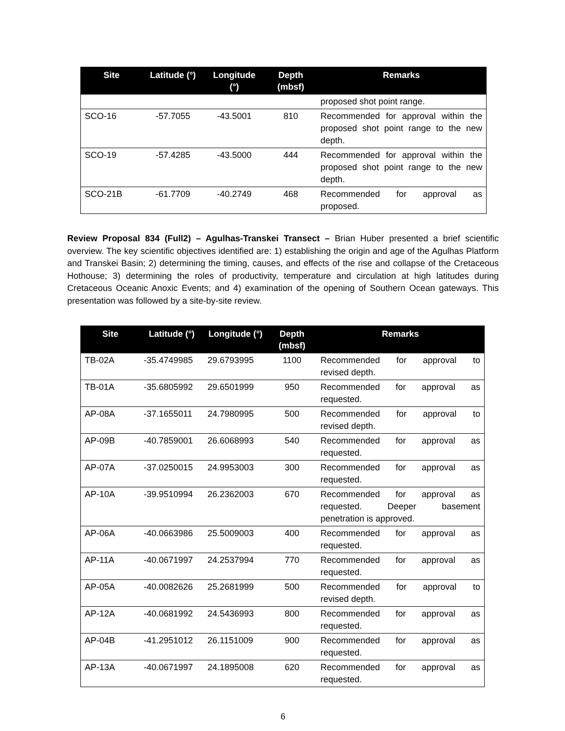| Site | Latitude (°) | Longitude (°) | Depth (mbsf) | Remarks |
| --- | --- | --- | --- | --- |
| | | | | proposed shot point range. |
| SCO-16 | -57.7055 | -43.5001 | 810 | Recommended for approval within the proposed shot point range to the new depth. |
| SCO-19 | -57.4285 | -43.5000 | 444 | Recommended for approval within the proposed shot point range to the new depth. |
| SCO-21B | -61.7709 | -40.2749 | 468 | Recommended for approval as proposed. |
Review Proposal 834 (Full2) – Agulhas-Transkei Transect – Brian Huber presented a brief scientific overview. The key scientific objectives identified are: 1) establishing the origin and age of the Agulhas Platform and Transkei Basin; 2) determining the timing, causes, and effects of the rise and collapse of the Cretaceous Hothouse; 3) determining the roles of productivity, temperature and circulation at high latitudes during Cretaceous Oceanic Anoxic Events; and 4) examination of the opening of Southern Ocean gateways. This presentation was followed by a site-by-site review.
| Site | Latitude (°) | Longitude (°) | Depth (mbsf) | Remarks |
| --- | --- | --- | --- | --- |
| TB-02A | -35.4749985 | 29.6793995 | 1100 | Recommended for approval to revised depth. |
| TB-01A | -35.6805992 | 29.6501999 | 950 | Recommended for approval as requested. |
| AP-08A | -37.1655011 | 24.7980995 | 500 | Recommended for approval to revised depth. |
| AP-09B | -40.7859001 | 26.6068993 | 540 | Recommended for approval as requested. |
| AP-07A | -37.0250015 | 24.9953003 | 300 | Recommended for approval as requested. |
| AP-10A | -39.9510994 | 26.2362003 | 670 | Recommended for approval as requested. Deeper basement penetration is approved. |
| AP-06A | -40.0663986 | 25.5009003 | 400 | Recommended for approval as requested. |
| AP-11A | -40.0671997 | 24.2537994 | 770 | Recommended for approval as requested. |
| AP-05A | -40.0082626 | 25.2681999 | 500 | Recommended for approval to revised depth. |
| AP-12A | -40.0681992 | 24.5436993 | 800 | Recommended for approval as requested. |
| AP-04B | -41.2951012 | 26.1151009 | 900 | Recommended for approval as requested. |
| AP-13A | -40.0671997 | 24.1895008 | 620 | Recommended for approval as requested. |
6